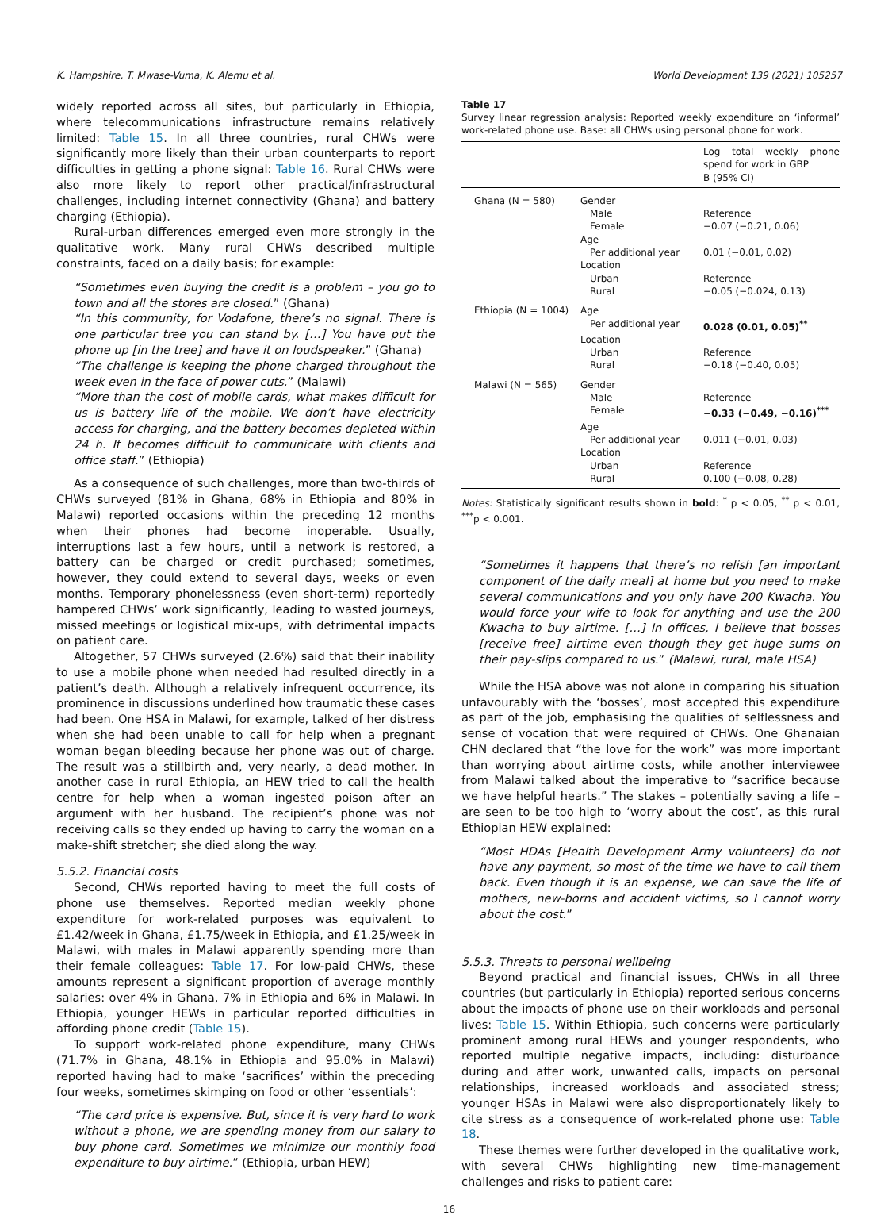K. Hampshire, T. Mwase-Vuma, K. Alemu et al. World Development 139 (2021) 105257
widely reported across all sites, but particularly in Ethiopia, where telecommunications infrastructure remains relatively limited: Table 15. In all three countries, rural CHWs were significantly more likely than their urban counterparts to report difficulties in getting a phone signal: Table 16. Rural CHWs were also more likely to report other practical/infrastructural challenges, including internet connectivity (Ghana) and battery charging (Ethiopia).
Rural-urban differences emerged even more strongly in the qualitative work. Many rural CHWs described multiple constraints, faced on a daily basis; for example:
“Sometimes even buying the credit is a problem – you go to town and all the stores are closed.” (Ghana)
“In this community, for Vodafone, there’s no signal. There is one particular tree you can stand by. […] You have put the phone up [in the tree] and have it on loudspeaker.” (Ghana)
“The challenge is keeping the phone charged throughout the week even in the face of power cuts.” (Malawi)
“More than the cost of mobile cards, what makes difficult for us is battery life of the mobile. We don’t have electricity access for charging, and the battery becomes depleted within 24 h. It becomes difficult to communicate with clients and office staff.” (Ethiopia)
As a consequence of such challenges, more than two-thirds of CHWs surveyed (81% in Ghana, 68% in Ethiopia and 80% in Malawi) reported occasions within the preceding 12 months when their phones had become inoperable. Usually, interruptions last a few hours, until a network is restored, a battery can be charged or credit purchased; sometimes, however, they could extend to several days, weeks or even months. Temporary phonelessness (even short-term) reportedly hampered CHWs’ work significantly, leading to wasted journeys, missed meetings or logistical mix-ups, with detrimental impacts on patient care.
Altogether, 57 CHWs surveyed (2.6%) said that their inability to use a mobile phone when needed had resulted directly in a patient’s death. Although a relatively infrequent occurrence, its prominence in discussions underlined how traumatic these cases had been. One HSA in Malawi, for example, talked of her distress when she had been unable to call for help when a pregnant woman began bleeding because her phone was out of charge. The result was a stillbirth and, very nearly, a dead mother. In another case in rural Ethiopia, an HEW tried to call the health centre for help when a woman ingested poison after an argument with her husband. The recipient’s phone was not receiving calls so they ended up having to carry the woman on a make-shift stretcher; she died along the way.
5.5.2. Financial costs
Second, CHWs reported having to meet the full costs of phone use themselves. Reported median weekly phone expenditure for work-related purposes was equivalent to £1.42/week in Ghana, £1.75/week in Ethiopia, and £1.25/week in Malawi, with males in Malawi apparently spending more than their female colleagues: Table 17. For low-paid CHWs, these amounts represent a significant proportion of average monthly salaries: over 4% in Ghana, 7% in Ethiopia and 6% in Malawi. In Ethiopia, younger HEWs in particular reported difficulties in affording phone credit (Table 15).
To support work-related phone expenditure, many CHWs (71.7% in Ghana, 48.1% in Ethiopia and 95.0% in Malawi) reported having had to make ‘sacrifices’ within the preceding four weeks, sometimes skimping on food or other ‘essentials’:
“The card price is expensive. But, since it is very hard to work without a phone, we are spending money from our salary to buy phone card. Sometimes we minimize our monthly food expenditure to buy airtime.” (Ethiopia, urban HEW)
Table 17
Survey linear regression analysis: Reported weekly expenditure on ‘informal’ work-related phone use. Base: all CHWs using personal phone for work.
| | | Log total weekly phone spend for work in GBP B (95% CI) |
| --- | --- | --- |
| Ghana (N = 580) | Gender | |
| | Male | Reference |
| | Female | −0.07 (−0.21, 0.06) |
| | Age | |
| | Per additional year | 0.01 (−0.01, 0.02) |
| | Location | |
| | Urban | Reference |
| | Rural | −0.05 (−0.024, 0.13) |
| Ethiopia (N = 1004) | Age | |
| | Per additional year | 0.028 (0.01, 0.05)<sup>**</sup> |
| | Location | |
| | Urban | Reference |
| | Rural | −0.18 (−0.40, 0.05) |
| Malawi (N = 565) | Gender | |
| | Male | Reference |
| | Female | −0.33 (−0.49, −0.16)<sup>***</sup> |
| | Age | |
| | Per additional year | 0.011 (−0.01, 0.03) |
| | Location | |
| | Urban | Reference |
| | Rural | 0.100 (−0.08, 0.28) |
Notes: Statistically significant results shown in bold: <sup>*</sup> p < 0.05, <sup>**</sup> p < 0.01, <sup>***</sup>p < 0.001.
“Sometimes it happens that there’s no relish [an important component of the daily meal] at home but you need to make several communications and you only have 200 Kwacha. You would force your wife to look for anything and use the 200 Kwacha to buy airtime. […] In offices, I believe that bosses [receive free] airtime even though they get huge sums on their pay-slips compared to us.” (Malawi, rural, male HSA)
While the HSA above was not alone in comparing his situation unfavourably with the ‘bosses’, most accepted this expenditure as part of the job, emphasising the qualities of selflessness and sense of vocation that were required of CHWs. One Ghanaian CHN declared that “the love for the work” was more important than worrying about airtime costs, while another interviewee from Malawi talked about the imperative to “sacrifice because we have helpful hearts.” The stakes – potentially saving a life – are seen to be too high to ‘worry about the cost’, as this rural Ethiopian HEW explained:
“Most HDAs [Health Development Army volunteers] do not have any payment, so most of the time we have to call them back. Even though it is an expense, we can save the life of mothers, new-borns and accident victims, so I cannot worry about the cost.”
5.5.3. Threats to personal wellbeing
Beyond practical and financial issues, CHWs in all three countries (but particularly in Ethiopia) reported serious concerns about the impacts of phone use on their workloads and personal lives: Table 15. Within Ethiopia, such concerns were particularly prominent among rural HEWs and younger respondents, who reported multiple negative impacts, including: disturbance during and after work, unwanted calls, impacts on personal relationships, increased workloads and associated stress; younger HSAs in Malawi were also disproportionately likely to cite stress as a consequence of work-related phone use: Table 18.
These themes were further developed in the qualitative work, with several CHWs highlighting new time-management challenges and risks to patient care:
16